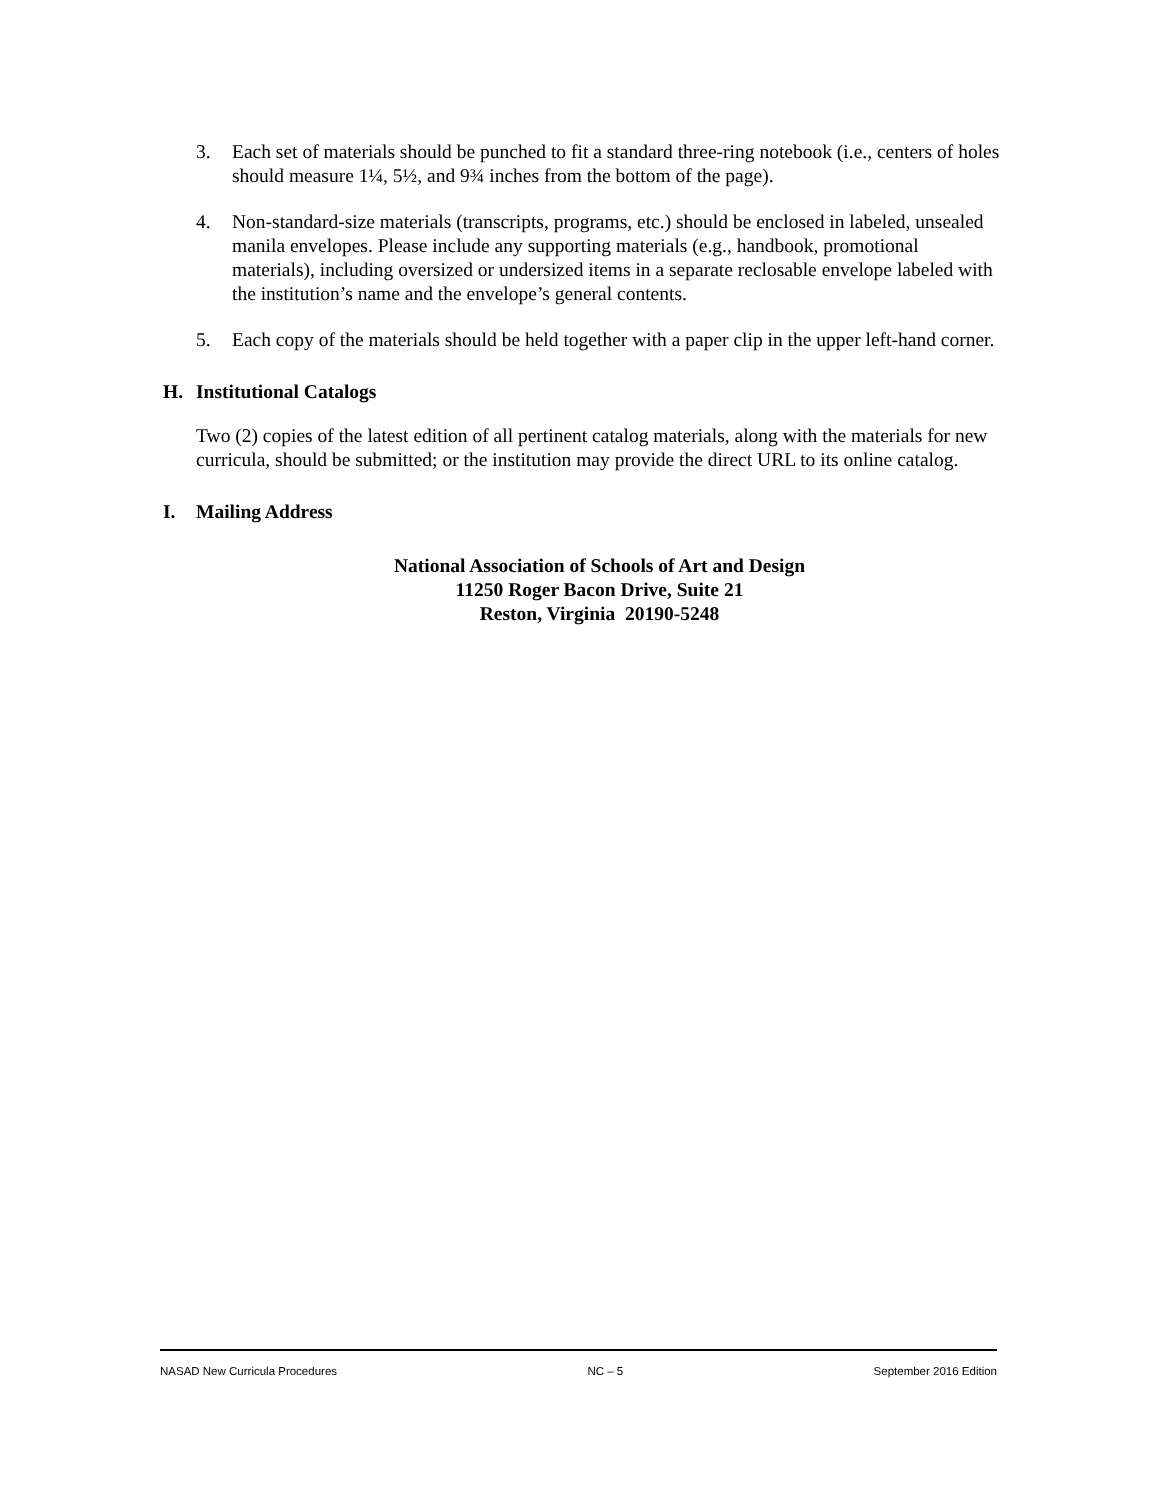3. Each set of materials should be punched to fit a standard three-ring notebook (i.e., centers of holes should measure 1¼, 5½, and 9¾ inches from the bottom of the page).
4. Non-standard-size materials (transcripts, programs, etc.) should be enclosed in labeled, unsealed manila envelopes. Please include any supporting materials (e.g., handbook, promotional materials), including oversized or undersized items in a separate reclosable envelope labeled with the institution’s name and the envelope’s general contents.
5. Each copy of the materials should be held together with a paper clip in the upper left-hand corner.
H. Institutional Catalogs
Two (2) copies of the latest edition of all pertinent catalog materials, along with the materials for new curricula, should be submitted; or the institution may provide the direct URL to its online catalog.
I. Mailing Address
National Association of Schools of Art and Design
11250 Roger Bacon Drive, Suite 21
Reston, Virginia 20190-5248
NASAD New Curricula Procedures NC – 5 September 2016 Edition